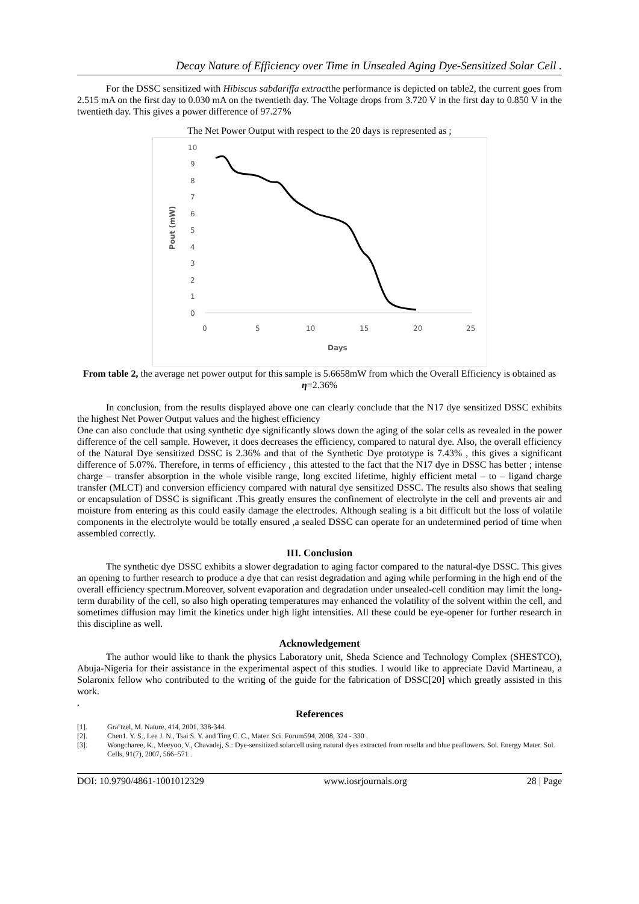Decay Nature of Efficiency over Time in Unsealed Aging Dye-Sensitized Solar Cell .
For the DSSC sensitized with Hibiscus sabdariffa extractthe performance is depicted on table2, the current goes from 2.515 mA on the first day to 0.030 mA on the twentieth day. The Voltage drops from 3.720 V in the first day to 0.850 V in the twentieth day. This gives a power difference of 97.27%
The Net Power Output with respect to the 20 days is represented as ;
10
9
8
7
6
5
4
3
2
1
0
0
5
10
15
20
25
Days
Pout (mW)
From table 2, the average net power output for this sample is 5.6658mW from which the Overall Efficiency is obtained as η=2.36%
In conclusion, from the results displayed above one can clearly conclude that the N17 dye sensitized DSSC exhibits the highest Net Power Output values and the highest efficiency
One can also conclude that using synthetic dye significantly slows down the aging of the solar cells as revealed in the power difference of the cell sample. However, it does decreases the efficiency, compared to natural dye. Also, the overall efficiency of the Natural Dye sensitized DSSC is 2.36% and that of the Synthetic Dye prototype is 7.43% , this gives a significant difference of 5.07%. Therefore, in terms of efficiency , this attested to the fact that the N17 dye in DSSC has better ; intense charge – transfer absorption in the whole visible range, long excited lifetime, highly efficient metal – to – ligand charge transfer (MLCT) and conversion efficiency compared with natural dye sensitized DSSC. The results also shows that sealing or encapsulation of DSSC is significant .This greatly ensures the confinement of electrolyte in the cell and prevents air and moisture from entering as this could easily damage the electrodes. Although sealing is a bit difficult but the loss of volatile components in the electrolyte would be totally ensured ,a sealed DSSC can operate for an undetermined period of time when assembled correctly.
III. Conclusion
The synthetic dye DSSC exhibits a slower degradation to aging factor compared to the natural-dye DSSC. This gives an opening to further research to produce a dye that can resist degradation and aging while performing in the high end of the overall efficiency spectrum.Moreover, solvent evaporation and degradation under unsealed-cell condition may limit the long-term durability of the cell, so also high operating temperatures may enhanced the volatility of the solvent within the cell, and sometimes diffusion may limit the kinetics under high light intensities. All these could be eye-opener for further research in this discipline as well.
Acknowledgement
The author would like to thank the physics Laboratory unit, Sheda Science and Technology Complex (SHESTCO), Abuja-Nigeria for their assistance in the experimental aspect of this studies. I would like to appreciate David Martineau, a Solaronix fellow who contributed to the writing of the guide for the fabrication of DSSC[20] which greatly assisted in this work.
.
References
[1]. Gra¨tzel, M. Nature, 414, 2001, 338-344.
[2]. Chen1. Y. S., Lee J. N., Tsai S. Y. and Ting C. C., Mater. Sci. Forum594, 2008, 324 - 330 .
[3]. Wongcharee, K., Meeyoo, V., Chavadej, S.: Dye-sensitized solarcell using natural dyes extracted from rosella and blue peaflowers. Sol. Energy Mater. Sol. Cells, 91(7), 2007, 566–571 .
DOI: 10.9790/4861-1001012329 www.iosrjournals.org 28 | Page